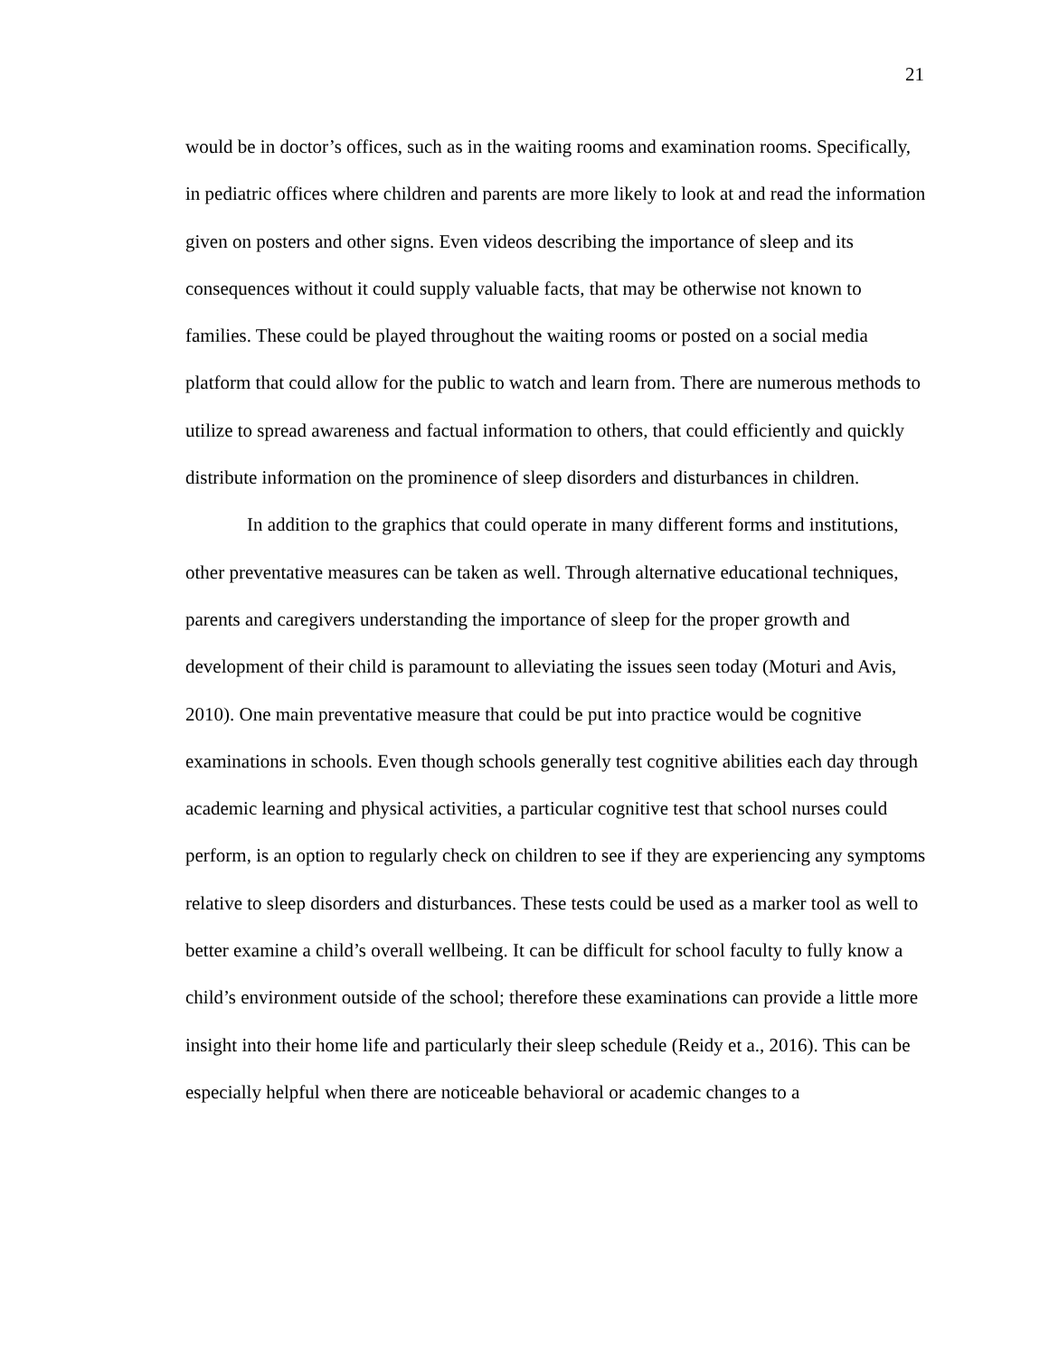21
would be in doctor’s offices, such as in the waiting rooms and examination rooms. Specifically, in pediatric offices where children and parents are more likely to look at and read the information given on posters and other signs. Even videos describing the importance of sleep and its consequences without it could supply valuable facts, that may be otherwise not known to families. These could be played throughout the waiting rooms or posted on a social media platform that could allow for the public to watch and learn from. There are numerous methods to utilize to spread awareness and factual information to others, that could efficiently and quickly distribute information on the prominence of sleep disorders and disturbances in children.
In addition to the graphics that could operate in many different forms and institutions, other preventative measures can be taken as well. Through alternative educational techniques, parents and caregivers understanding the importance of sleep for the proper growth and development of their child is paramount to alleviating the issues seen today (Moturi and Avis, 2010). One main preventative measure that could be put into practice would be cognitive examinations in schools. Even though schools generally test cognitive abilities each day through academic learning and physical activities, a particular cognitive test that school nurses could perform, is an option to regularly check on children to see if they are experiencing any symptoms relative to sleep disorders and disturbances. These tests could be used as a marker tool as well to better examine a child’s overall wellbeing. It can be difficult for school faculty to fully know a child’s environment outside of the school; therefore these examinations can provide a little more insight into their home life and particularly their sleep schedule (Reidy et a., 2016). This can be especially helpful when there are noticeable behavioral or academic changes to a